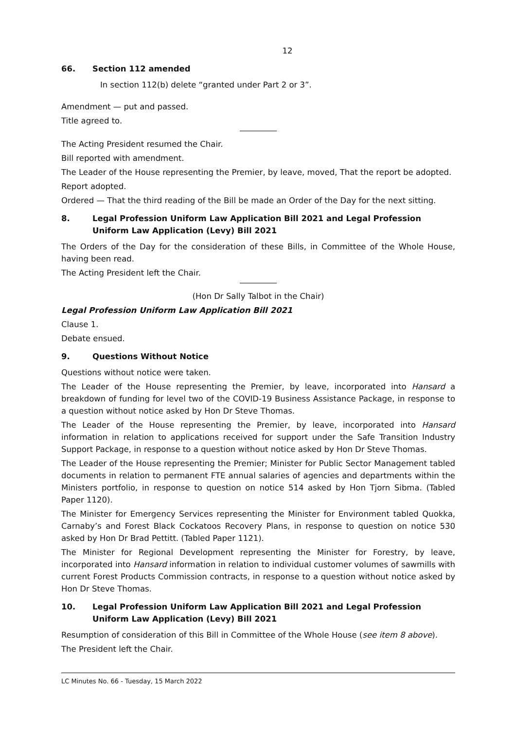12
66. Section 112 amended
In section 112(b) delete “granted under Part 2 or 3”.
Amendment — put and passed.
Title agreed to.
The Acting President resumed the Chair.
Bill reported with amendment.
The Leader of the House representing the Premier, by leave, moved, That the report be adopted.
Report adopted.
Ordered — That the third reading of the Bill be made an Order of the Day for the next sitting.
8. Legal Profession Uniform Law Application Bill 2021 and Legal Profession Uniform Law Application (Levy) Bill 2021
The Orders of the Day for the consideration of these Bills, in Committee of the Whole House, having been read.
The Acting President left the Chair.
(Hon Dr Sally Talbot in the Chair)
Legal Profession Uniform Law Application Bill 2021
Clause 1.
Debate ensued.
9. Questions Without Notice
Questions without notice were taken.
The Leader of the House representing the Premier, by leave, incorporated into Hansard a breakdown of funding for level two of the COVID-19 Business Assistance Package, in response to a question without notice asked by Hon Dr Steve Thomas.
The Leader of the House representing the Premier, by leave, incorporated into Hansard information in relation to applications received for support under the Safe Transition Industry Support Package, in response to a question without notice asked by Hon Dr Steve Thomas.
The Leader of the House representing the Premier; Minister for Public Sector Management tabled documents in relation to permanent FTE annual salaries of agencies and departments within the Ministers portfolio, in response to question on notice 514 asked by Hon Tjorn Sibma. (Tabled Paper 1120).
The Minister for Emergency Services representing the Minister for Environment tabled Quokka, Carnaby’s and Forest Black Cockatoos Recovery Plans, in response to question on notice 530 asked by Hon Dr Brad Pettitt. (Tabled Paper 1121).
The Minister for Regional Development representing the Minister for Forestry, by leave, incorporated into Hansard information in relation to individual customer volumes of sawmills with current Forest Products Commission contracts, in response to a question without notice asked by Hon Dr Steve Thomas.
10. Legal Profession Uniform Law Application Bill 2021 and Legal Profession Uniform Law Application (Levy) Bill 2021
Resumption of consideration of this Bill in Committee of the Whole House (see item 8 above).
The President left the Chair.
LC Minutes No. 66 - Tuesday, 15 March 2022